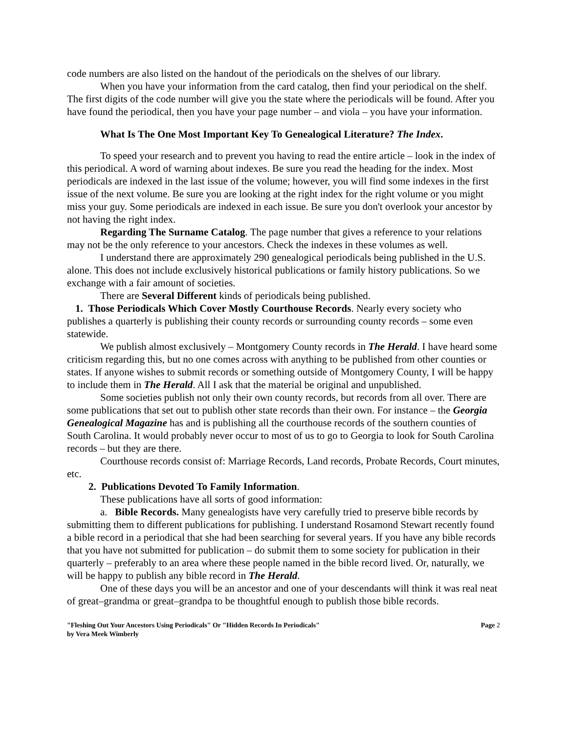code numbers are also listed on the handout of the periodicals on the shelves of our library.
When you have your information from the card catalog, then find your periodical on the shelf. The first digits of the code number will give you the state where the periodicals will be found. After you have found the periodical, then you have your page number – and viola – you have your information.
What Is The One Most Important Key To Genealogical Literature? The Index.
To speed your research and to prevent you having to read the entire article – look in the index of this periodical. A word of warning about indexes. Be sure you read the heading for the index. Most periodicals are indexed in the last issue of the volume; however, you will find some indexes in the first issue of the next volume. Be sure you are looking at the right index for the right volume or you might miss your guy. Some periodicals are indexed in each issue. Be sure you don't overlook your ancestor by not having the right index.
Regarding The Surname Catalog. The page number that gives a reference to your relations may not be the only reference to your ancestors. Check the indexes in these volumes as well.
I understand there are approximately 290 genealogical periodicals being published in the U.S. alone. This does not include exclusively historical publications or family history publications. So we exchange with a fair amount of societies.
There are Several Different kinds of periodicals being published.
1. Those Periodicals Which Cover Mostly Courthouse Records. Nearly every society who publishes a quarterly is publishing their county records or surrounding county records – some even statewide.
We publish almost exclusively – Montgomery County records in The Herald. I have heard some criticism regarding this, but no one comes across with anything to be published from other counties or states. If anyone wishes to submit records or something outside of Montgomery County, I will be happy to include them in The Herald. All I ask that the material be original and unpublished.
Some societies publish not only their own county records, but records from all over. There are some publications that set out to publish other state records than their own. For instance – the Georgia Genealogical Magazine has and is publishing all the courthouse records of the southern counties of South Carolina. It would probably never occur to most of us to go to Georgia to look for South Carolina records – but they are there.
Courthouse records consist of: Marriage Records, Land records, Probate Records, Court minutes, etc.
2. Publications Devoted To Family Information.
These publications have all sorts of good information:
a. Bible Records. Many genealogists have very carefully tried to preserve bible records by submitting them to different publications for publishing. I understand Rosamond Stewart recently found a bible record in a periodical that she had been searching for several years. If you have any bible records that you have not submitted for publication – do submit them to some society for publication in their quarterly – preferably to an area where these people named in the bible record lived. Or, naturally, we will be happy to publish any bible record in The Herald.
One of these days you will be an ancestor and one of your descendants will think it was real neat of great–grandma or great–grandpa to be thoughtful enough to publish those bible records.
"Fleshing Out Your Ancestors Using Periodicals" Or "Hidden Records In Periodicals"
by Vera Meek Wimberly
Page 2